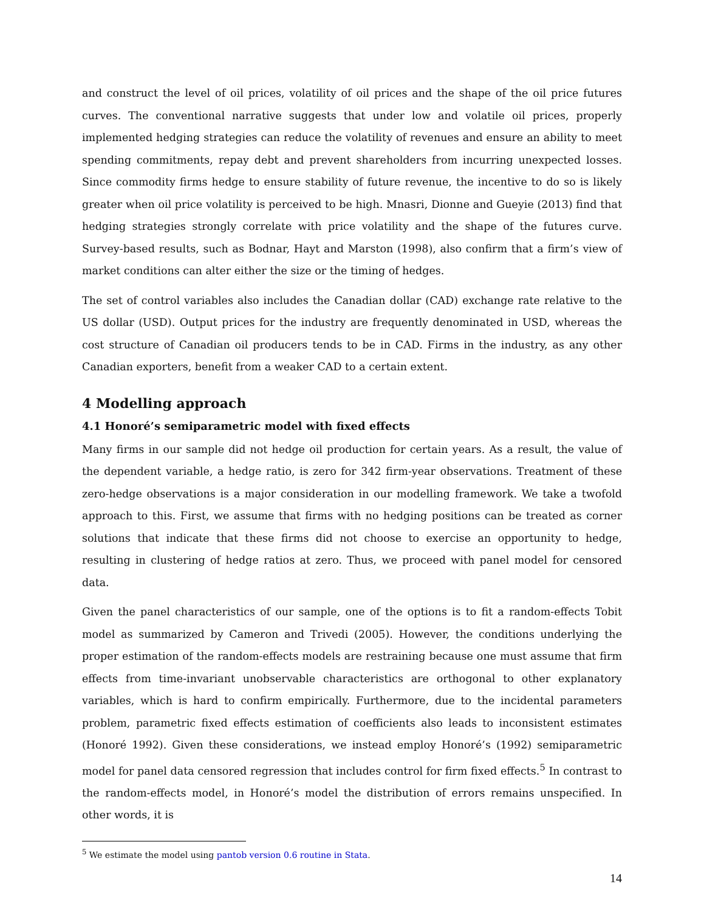and construct the level of oil prices, volatility of oil prices and the shape of the oil price futures curves. The conventional narrative suggests that under low and volatile oil prices, properly implemented hedging strategies can reduce the volatility of revenues and ensure an ability to meet spending commitments, repay debt and prevent shareholders from incurring unexpected losses. Since commodity firms hedge to ensure stability of future revenue, the incentive to do so is likely greater when oil price volatility is perceived to be high. Mnasri, Dionne and Gueyie (2013) find that hedging strategies strongly correlate with price volatility and the shape of the futures curve. Survey-based results, such as Bodnar, Hayt and Marston (1998), also confirm that a firm’s view of market conditions can alter either the size or the timing of hedges.
The set of control variables also includes the Canadian dollar (CAD) exchange rate relative to the US dollar (USD). Output prices for the industry are frequently denominated in USD, whereas the cost structure of Canadian oil producers tends to be in CAD. Firms in the industry, as any other Canadian exporters, benefit from a weaker CAD to a certain extent.
4 Modelling approach
4.1 Honoré’s semiparametric model with fixed effects
Many firms in our sample did not hedge oil production for certain years. As a result, the value of the dependent variable, a hedge ratio, is zero for 342 firm-year observations. Treatment of these zero-hedge observations is a major consideration in our modelling framework. We take a twofold approach to this. First, we assume that firms with no hedging positions can be treated as corner solutions that indicate that these firms did not choose to exercise an opportunity to hedge, resulting in clustering of hedge ratios at zero. Thus, we proceed with panel model for censored data.
Given the panel characteristics of our sample, one of the options is to fit a random-effects Tobit model as summarized by Cameron and Trivedi (2005). However, the conditions underlying the proper estimation of the random-effects models are restraining because one must assume that firm effects from time-invariant unobservable characteristics are orthogonal to other explanatory variables, which is hard to confirm empirically. Furthermore, due to the incidental parameters problem, parametric fixed effects estimation of coefficients also leads to inconsistent estimates (Honoré 1992). Given these considerations, we instead employ Honoré’s (1992) semiparametric model for panel data censored regression that includes control for firm fixed effects.<sup>5</sup> In contrast to the random-effects model, in Honoré’s model the distribution of errors remains unspecified. In other words, it is
<sup>5</sup> We estimate the model using pantob version 0.6 routine in Stata.
14